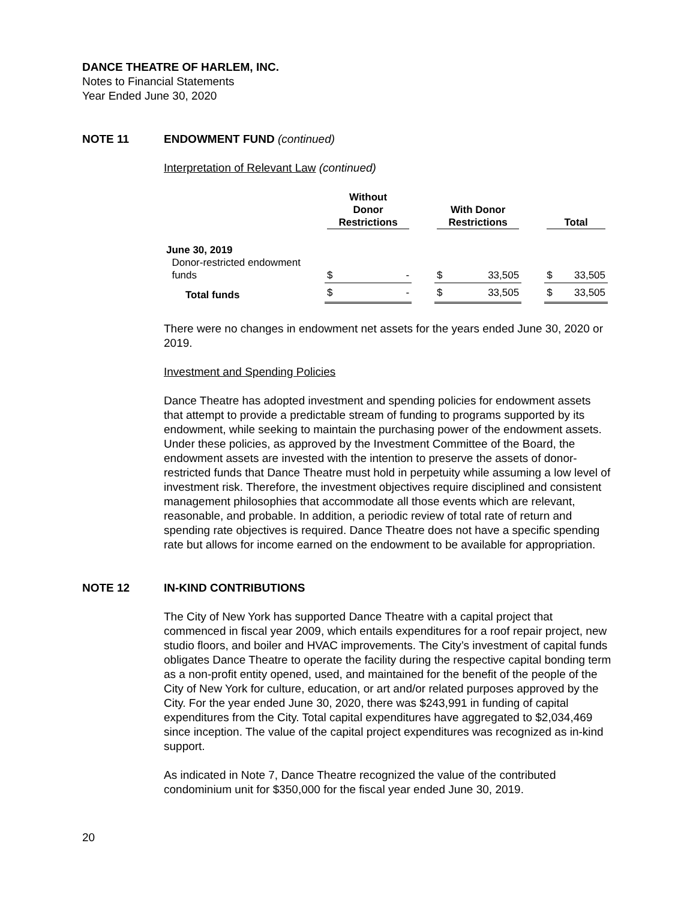DANCE THEATRE OF HARLEM, INC.
Notes to Financial Statements
Year Ended June 30, 2020
NOTE 11 ENDOWMENT FUND (continued)
Interpretation of Relevant Law (continued)
| | Without Donor Restrictions | | | With Donor Restrictions | | | Total | |
| --- | --- | --- | --- | --- | --- | --- | --- | --- |
| June 30, 2019 Donor-restricted endowment funds | $ | - | | $ | 33,505 | | $ | 33,505 |
| Total funds | $ | - | | $ | 33,505 | | $ | 33,505 |
There were no changes in endowment net assets for the years ended June 30, 2020 or 2019.
Investment and Spending Policies
Dance Theatre has adopted investment and spending policies for endowment assets that attempt to provide a predictable stream of funding to programs supported by its endowment, while seeking to maintain the purchasing power of the endowment assets. Under these policies, as approved by the Investment Committee of the Board, the endowment assets are invested with the intention to preserve the assets of donor-restricted funds that Dance Theatre must hold in perpetuity while assuming a low level of investment risk. Therefore, the investment objectives require disciplined and consistent management philosophies that accommodate all those events which are relevant, reasonable, and probable. In addition, a periodic review of total rate of return and spending rate objectives is required. Dance Theatre does not have a specific spending rate but allows for income earned on the endowment to be available for appropriation.
NOTE 12 IN-KIND CONTRIBUTIONS
The City of New York has supported Dance Theatre with a capital project that commenced in fiscal year 2009, which entails expenditures for a roof repair project, new studio floors, and boiler and HVAC improvements. The City’s investment of capital funds obligates Dance Theatre to operate the facility during the respective capital bonding term as a non-profit entity opened, used, and maintained for the benefit of the people of the City of New York for culture, education, or art and/or related purposes approved by the City. For the year ended June 30, 2020, there was $243,991 in funding of capital expenditures from the City. Total capital expenditures have aggregated to $2,034,469 since inception. The value of the capital project expenditures was recognized as in-kind support.
As indicated in Note 7, Dance Theatre recognized the value of the contributed condominium unit for $350,000 for the fiscal year ended June 30, 2019.
20